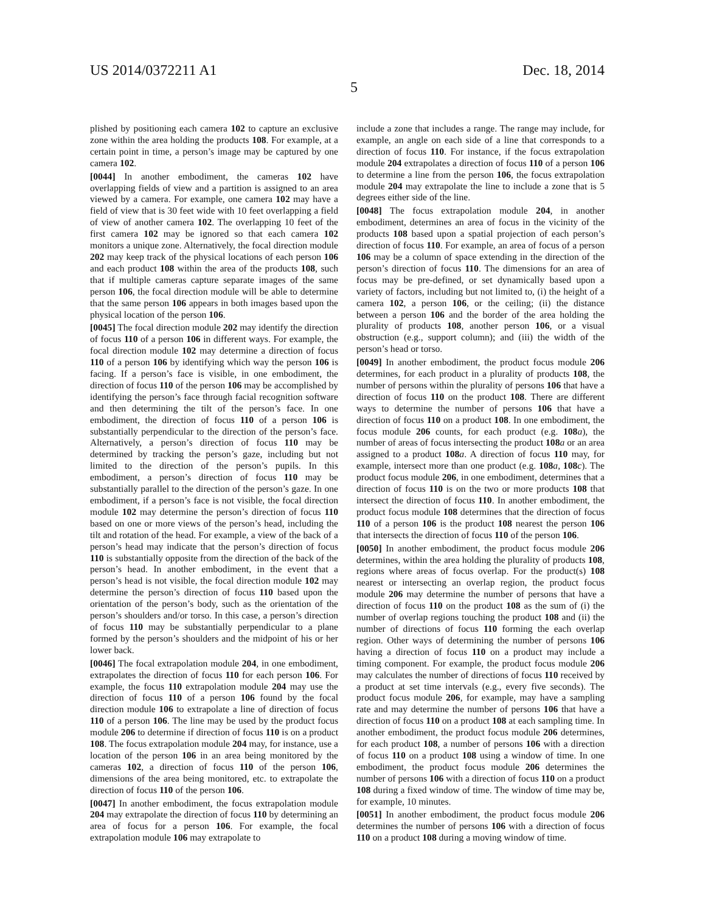US 2014/0372211 A1 Dec. 18, 2014
5
plished by positioning each camera 102 to capture an exclusive zone within the area holding the products 108. For example, at a certain point in time, a person’s image may be captured by one camera 102.
[0044] In another embodiment, the cameras 102 have overlapping fields of view and a partition is assigned to an area viewed by a camera. For example, one camera 102 may have a field of view that is 30 feet wide with 10 feet overlapping a field of view of another camera 102. The overlapping 10 feet of the first camera 102 may be ignored so that each camera 102 monitors a unique zone. Alternatively, the focal direction module 202 may keep track of the physical locations of each person 106 and each product 108 within the area of the products 108, such that if multiple cameras capture separate images of the same person 106, the focal direction module will be able to determine that the same person 106 appears in both images based upon the physical location of the person 106.
[0045] The focal direction module 202 may identify the direction of focus 110 of a person 106 in different ways. For example, the focal direction module 102 may determine a direction of focus 110 of a person 106 by identifying which way the person 106 is facing. If a person’s face is visible, in one embodiment, the direction of focus 110 of the person 106 may be accomplished by identifying the person’s face through facial recognition software and then determining the tilt of the person’s face. In one embodiment, the direction of focus 110 of a person 106 is substantially perpendicular to the direction of the person’s face. Alternatively, a person’s direction of focus 110 may be determined by tracking the person’s gaze, including but not limited to the direction of the person’s pupils. In this embodiment, a person’s direction of focus 110 may be substantially parallel to the direction of the person’s gaze. In one embodiment, if a person’s face is not visible, the focal direction module 102 may determine the person’s direction of focus 110 based on one or more views of the person’s head, including the tilt and rotation of the head. For example, a view of the back of a person’s head may indicate that the person’s direction of focus 110 is substantially opposite from the direction of the back of the person’s head. In another embodiment, in the event that a person’s head is not visible, the focal direction module 102 may determine the person’s direction of focus 110 based upon the orientation of the person’s body, such as the orientation of the person’s shoulders and/or torso. In this case, a person’s direction of focus 110 may be substantially perpendicular to a plane formed by the person’s shoulders and the midpoint of his or her lower back.
[0046] The focal extrapolation module 204, in one embodiment, extrapolates the direction of focus 110 for each person 106. For example, the focus 110 extrapolation module 204 may use the direction of focus 110 of a person 106 found by the focal direction module 106 to extrapolate a line of direction of focus 110 of a person 106. The line may be used by the product focus module 206 to determine if direction of focus 110 is on a product 108. The focus extrapolation module 204 may, for instance, use a location of the person 106 in an area being monitored by the cameras 102, a direction of focus 110 of the person 106, dimensions of the area being monitored, etc. to extrapolate the direction of focus 110 of the person 106.
[0047] In another embodiment, the focus extrapolation module 204 may extrapolate the direction of focus 110 by determining an area of focus for a person 106. For example, the focal extrapolation module 106 may extrapolate to
include a zone that includes a range. The range may include, for example, an angle on each side of a line that corresponds to a direction of focus 110. For instance, if the focus extrapolation module 204 extrapolates a direction of focus 110 of a person 106 to determine a line from the person 106, the focus extrapolation module 204 may extrapolate the line to include a zone that is 5 degrees either side of the line.
[0048] The focus extrapolation module 204, in another embodiment, determines an area of focus in the vicinity of the products 108 based upon a spatial projection of each person’s direction of focus 110. For example, an area of focus of a person 106 may be a column of space extending in the direction of the person’s direction of focus 110. The dimensions for an area of focus may be pre-defined, or set dynamically based upon a variety of factors, including but not limited to, (i) the height of a camera 102, a person 106, or the ceiling; (ii) the distance between a person 106 and the border of the area holding the plurality of products 108, another person 106, or a visual obstruction (e.g., support column); and (iii) the width of the person’s head or torso.
[0049] In another embodiment, the product focus module 206 determines, for each product in a plurality of products 108, the number of persons within the plurality of persons 106 that have a direction of focus 110 on the product 108. There are different ways to determine the number of persons 106 that have a direction of focus 110 on a product 108. In one embodiment, the focus module 206 counts, for each product (e.g. 108 a), the number of areas of focus intersecting the product 108 a or an area assigned to a product 108 a. A direction of focus 110 may, for example, intersect more than one product (e.g. 108 a, 108 c). The product focus module 206, in one embodiment, determines that a direction of focus 110 is on the two or more products 108 that intersect the direction of focus 110. In another embodiment, the product focus module 108 determines that the direction of focus 110 of a person 106 is the product 108 nearest the person 106 that intersects the direction of focus 110 of the person 106.
[0050] In another embodiment, the product focus module 206 determines, within the area holding the plurality of products 108, regions where areas of focus overlap. For the product(s) 108 nearest or intersecting an overlap region, the product focus module 206 may determine the number of persons that have a direction of focus 110 on the product 108 as the sum of (i) the number of overlap regions touching the product 108 and (ii) the number of directions of focus 110 forming the each overlap region. Other ways of determining the number of persons 106 having a direction of focus 110 on a product may include a timing component. For example, the product focus module 206 may calculates the number of directions of focus 110 received by a product at set time intervals (e.g., every five seconds). The product focus module 206, for example, may have a sampling rate and may determine the number of persons 106 that have a direction of focus 110 on a product 108 at each sampling time. In another embodiment, the product focus module 206 determines, for each product 108, a number of persons 106 with a direction of focus 110 on a product 108 using a window of time. In one embodiment, the product focus module 206 determines the number of persons 106 with a direction of focus 110 on a product 108 during a fixed window of time. The window of time may be, for example, 10 minutes.
[0051] In another embodiment, the product focus module 206 determines the number of persons 106 with a direction of focus 110 on a product 108 during a moving window of time.